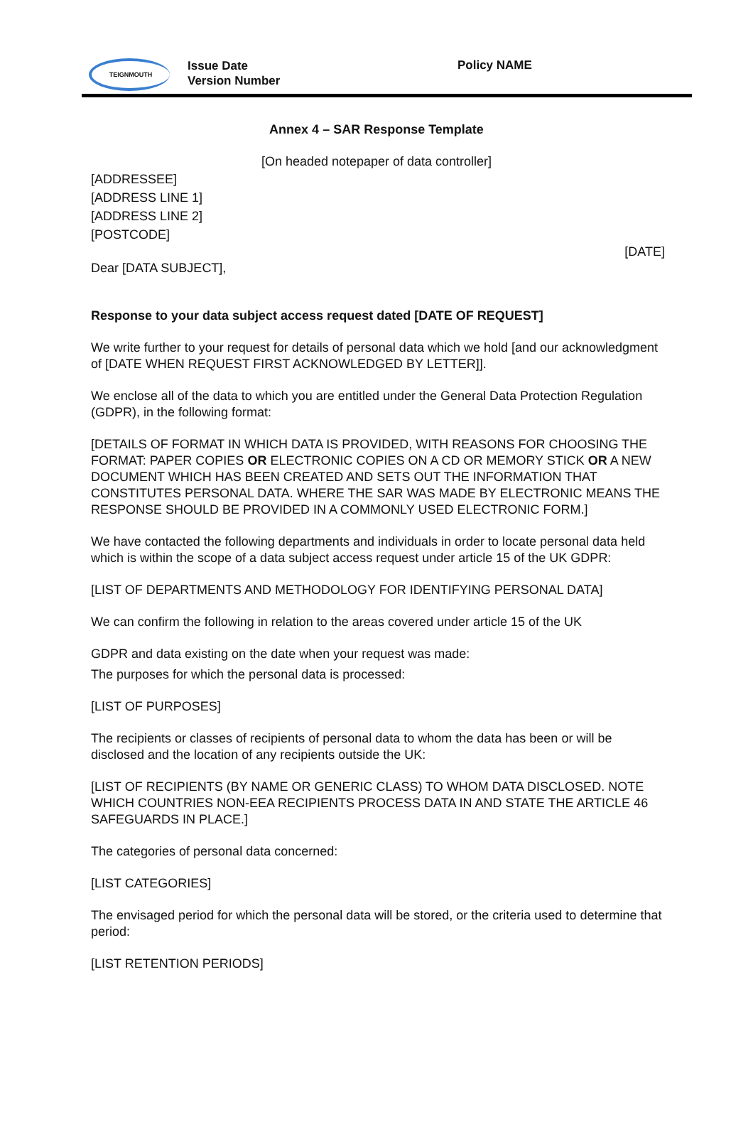TEIGNMOUTH
Issue Date
Version Number
Policy NAME
Annex 4 – SAR Response Template
[On headed notepaper of data controller]
[ADDRESSEE]
[ADDRESS LINE 1]
[ADDRESS LINE 2]
[POSTCODE]
[DATE]
Dear [DATA SUBJECT],
Response to your data subject access request dated [DATE OF REQUEST]
We write further to your request for details of personal data which we hold [and our acknowledgment of [DATE WHEN REQUEST FIRST ACKNOWLEDGED BY LETTER]].
We enclose all of the data to which you are entitled under the General Data Protection Regulation (GDPR), in the following format:
[DETAILS OF FORMAT IN WHICH DATA IS PROVIDED, WITH REASONS FOR CHOOSING THE FORMAT: PAPER COPIES OR ELECTRONIC COPIES ON A CD OR MEMORY STICK OR A NEW DOCUMENT WHICH HAS BEEN CREATED AND SETS OUT THE INFORMATION THAT CONSTITUTES PERSONAL DATA. WHERE THE SAR WAS MADE BY ELECTRONIC MEANS THE RESPONSE SHOULD BE PROVIDED IN A COMMONLY USED ELECTRONIC FORM.]
We have contacted the following departments and individuals in order to locate personal data held which is within the scope of a data subject access request under article 15 of the UK GDPR:
[LIST OF DEPARTMENTS AND METHODOLOGY FOR IDENTIFYING PERSONAL DATA]
We can confirm the following in relation to the areas covered under article 15 of the UK
GDPR and data existing on the date when your request was made:
The purposes for which the personal data is processed:
[LIST OF PURPOSES]
The recipients or classes of recipients of personal data to whom the data has been or will be disclosed and the location of any recipients outside the UK:
[LIST OF RECIPIENTS (BY NAME OR GENERIC CLASS) TO WHOM DATA DISCLOSED. NOTE WHICH COUNTRIES NON-EEA RECIPIENTS PROCESS DATA IN AND STATE THE ARTICLE 46 SAFEGUARDS IN PLACE.]
The categories of personal data concerned:
[LIST CATEGORIES]
The envisaged period for which the personal data will be stored, or the criteria used to determine that period:
[LIST RETENTION PERIODS]